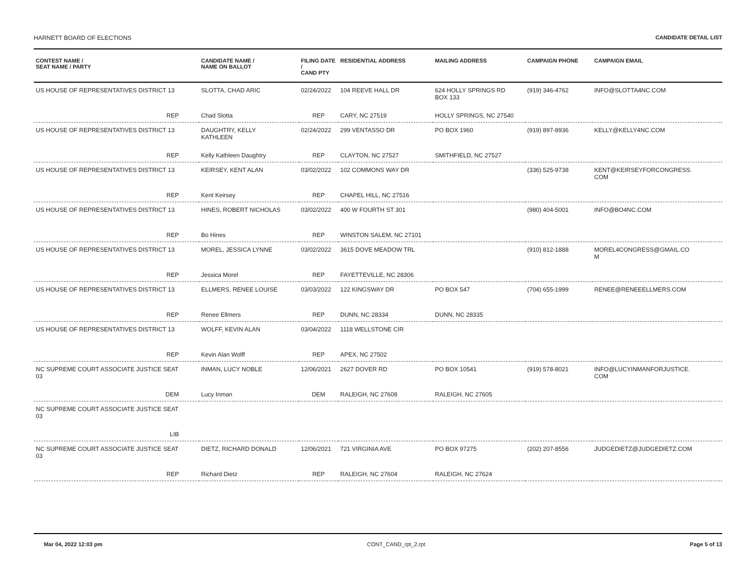HARNETT BOARD OF ELECTIONS CANDIDATE DETAIL LIST
| CONTEST NAME / SEAT NAME / PARTY | CANDIDATE NAME / NAME ON BALLOT | FILING DATE / CAND PTY | RESIDENTIAL ADDRESS | MAILING ADDRESS | CAMPAIGN PHONE | CAMPAIGN EMAIL |
| --- | --- | --- | --- | --- | --- | --- |
| US HOUSE OF REPRESENTATIVES DISTRICT 13 | SLOTTA, CHAD ARIC | 02/24/2022 | 104 REEVE HALL DR | 624 HOLLY SPRINGS RD BOX 133 | (919) 346-4762 | INFO@SLOTTA4NC.COM |
| REP | Chad Slotta | REP | CARY, NC 27519 | HOLLY SPRINGS, NC 27540 | | |
| US HOUSE OF REPRESENTATIVES DISTRICT 13 | DAUGHTRY, KELLY KATHLEEN | 02/24/2022 | 299 VENTASSO DR | PO BOX 1960 | (919) 897-8936 | KELLY@KELLY4NC.COM |
| REP | Kelly Kathleen Daughtry | REP | CLAYTON, NC 27527 | SMITHFIELD, NC 27527 | | |
| US HOUSE OF REPRESENTATIVES DISTRICT 13 | KEIRSEY, KENT ALAN | 03/02/2022 | 102 COMMONS WAY DR | | (336) 525-9738 | KENT@KEIRSEYFORCONGRESS. COM |
| REP | Kent Keirsey | REP | CHAPEL HILL, NC 27516 | | | |
| US HOUSE OF REPRESENTATIVES DISTRICT 13 | HINES, ROBERT NICHOLAS | 03/02/2022 | 400 W FOURTH ST 301 | | (980) 404-5001 | INFO@BO4NC.COM |
| REP | Bo Hines | REP | WINSTON SALEM, NC 27101 | | | |
| US HOUSE OF REPRESENTATIVES DISTRICT 13 | MOREL, JESSICA LYNNE | 03/02/2022 | 3615 DOVE MEADOW TRL | | (910) 812-1888 | MOREL4CONGRESS@GMAIL.CO M |
| REP | Jessica Morel | REP | FAYETTEVILLE, NC 28306 | | | |
| US HOUSE OF REPRESENTATIVES DISTRICT 13 | ELLMERS, RENEE LOUISE | 03/03/2022 | 122 KINGSWAY DR | PO BOX 547 | (704) 655-1999 | RENEE@RENEEELLMERS.COM |
| REP | Renee Ellmers | REP | DUNN, NC 28334 | DUNN, NC 28335 | | |
| US HOUSE OF REPRESENTATIVES DISTRICT 13 | WOLFF, KEVIN ALAN | 03/04/2022 | 1118 WELLSTONE CIR | | | |
| REP | Kevin Alan Wolff | REP | APEX, NC 27502 | | | |
| NC SUPREME COURT ASSOCIATE JUSTICE SEAT 03 | INMAN, LUCY NOBLE | 12/06/2021 | 2627 DOVER RD | PO BOX 10541 | (919) 578-8021 | INFO@LUCYINMANFORJUSTICE. COM |
| DEM | Lucy Inman | DEM | RALEIGH, NC 27608 | RALEIGH, NC 27605 | | |
| NC SUPREME COURT ASSOCIATE JUSTICE SEAT 03 | | | | | | |
| LIB | | | | | | |
| NC SUPREME COURT ASSOCIATE JUSTICE SEAT 03 | DIETZ, RICHARD DONALD | 12/06/2021 | 721 VIRGINIA AVE | PO BOX 97275 | (202) 207-8556 | JUDGEDIETZ@JUDGEDIETZ.COM |
| REP | Richard Dietz | REP | RALEIGH, NC 27604 | RALEIGH, NC 27624 | | |
Mar 04, 2022 12:03 pm CONT_CAND_rpt_2.rpt Page 5 of 13